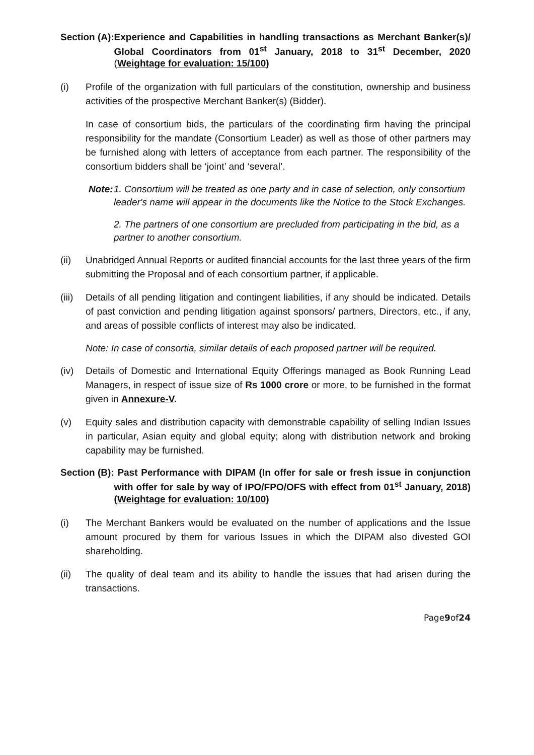Section (A): Experience and Capabilities in handling transactions as Merchant Banker(s)/ Global Coordinators from 01<sup>st</sup> January, 2018 to 31<sup>st</sup> December, 2020 (Weightage for evaluation: 15/100)
(i) Profile of the organization with full particulars of the constitution, ownership and business activities of the prospective Merchant Banker(s) (Bidder).
In case of consortium bids, the particulars of the coordinating firm having the principal responsibility for the mandate (Consortium Leader) as well as those of other partners may be furnished along with letters of acceptance from each partner. The responsibility of the consortium bidders shall be ‘joint’ and ‘several’.
Note: 1. Consortium will be treated as one party and in case of selection, only consortium leader's name will appear in the documents like the Notice to the Stock Exchanges.
2. The partners of one consortium are precluded from participating in the bid, as a partner to another consortium.
(ii) Unabridged Annual Reports or audited financial accounts for the last three years of the firm submitting the Proposal and of each consortium partner, if applicable.
(iii) Details of all pending litigation and contingent liabilities, if any should be indicated. Details of past conviction and pending litigation against sponsors/ partners, Directors, etc., if any, and areas of possible conflicts of interest may also be indicated.
Note: In case of consortia, similar details of each proposed partner will be required.
(iv) Details of Domestic and International Equity Offerings managed as Book Running Lead Managers, in respect of issue size of Rs 1000 crore or more, to be furnished in the format given in Annexure-V.
(v) Equity sales and distribution capacity with demonstrable capability of selling Indian Issues in particular, Asian equity and global equity; along with distribution network and broking capability may be furnished.
Section (B): Past Performance with DIPAM (In offer for sale or fresh issue in conjunction with offer for sale by way of IPO/FPO/OFS with effect from 01<sup>st</sup> January, 2018) (Weightage for evaluation: 10/100)
(i) The Merchant Bankers would be evaluated on the number of applications and the Issue amount procured by them for various Issues in which the DIPAM also divested GOI shareholding.
(ii) The quality of deal team and its ability to handle the issues that had arisen during the transactions.
Page9of24